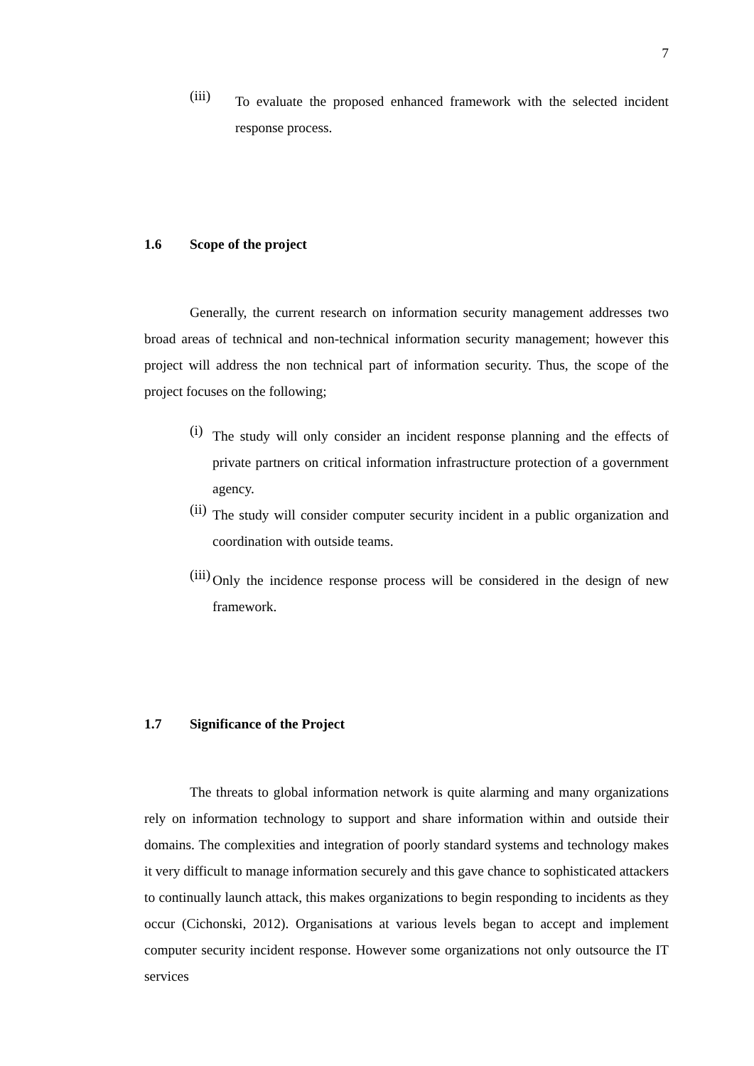7
(iii)
To evaluate the proposed enhanced framework with the selected incident response process.
1.6 Scope of the project
Generally, the current research on information security management addresses two broad areas of technical and non-technical information security management; however this project will address the non technical part of information security. Thus, the scope of the project focuses on the following;
(i)
The study will only consider an incident response planning and the effects of private partners on critical information infrastructure protection of a government agency.
(ii)
The study will consider computer security incident in a public organization and coordination with outside teams.
(iii)
Only the incidence response process will be considered in the design of new framework.
1.7 Significance of the Project
The threats to global information network is quite alarming and many organizations rely on information technology to support and share information within and outside their domains. The complexities and integration of poorly standard systems and technology makes it very difficult to manage information securely and this gave chance to sophisticated attackers to continually launch attack, this makes organizations to begin responding to incidents as they occur (Cichonski, 2012). Organisations at various levels began to accept and implement computer security incident response. However some organizations not only outsource the IT services